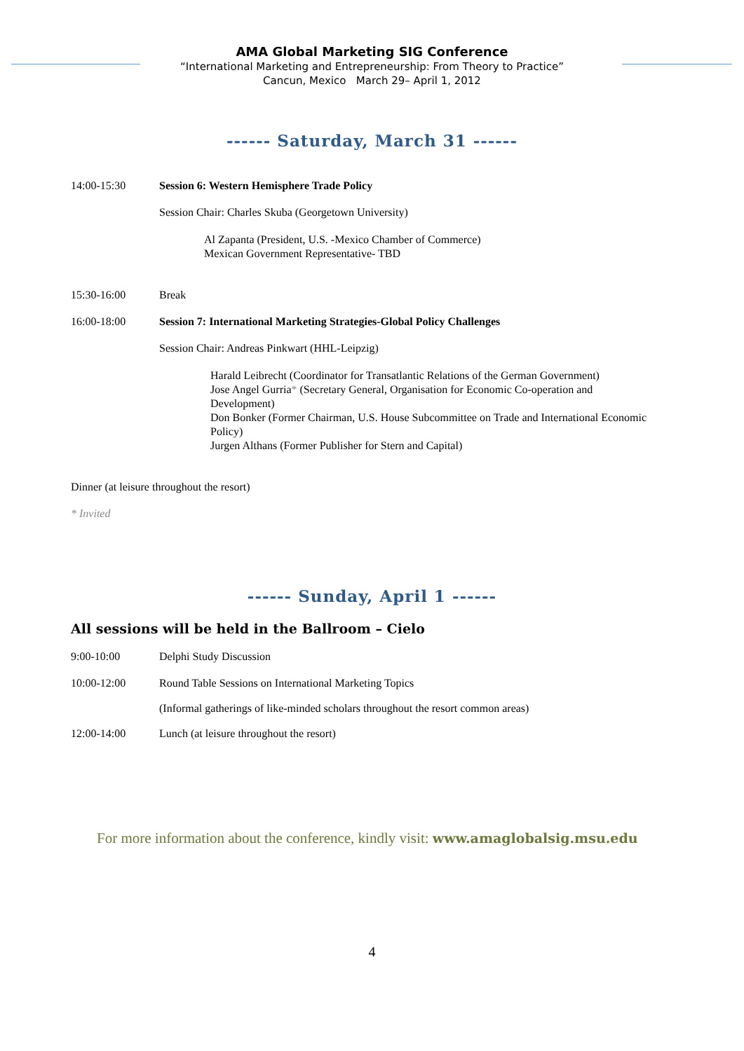AMA Global Marketing SIG Conference
“International Marketing and Entrepreneurship: From Theory to Practice”
Cancun, Mexico March 29– April 1, 2012
------ Saturday, March 31 ------
14:00-15:30 Session 6: Western Hemisphere Trade Policy
Session Chair: Charles Skuba (Georgetown University)
Al Zapanta (President, U.S. -Mexico Chamber of Commerce)
Mexican Government Representative- TBD
15:30-16:00 Break
16:00-18:00 Session 7: International Marketing Strategies-Global Policy Challenges
Session Chair: Andreas Pinkwart (HHL-Leipzig)
Harald Leibrecht (Coordinator for Transatlantic Relations of the German Government)
Jose Angel Gurria* (Secretary General, Organisation for Economic Co-operation and Development)
Don Bonker (Former Chairman, U.S. House Subcommittee on Trade and International Economic Policy)
Jurgen Althans (Former Publisher for Stern and Capital)
Dinner (at leisure throughout the resort)
* Invited
------ Sunday, April 1 ------
All sessions will be held in the Ballroom – Cielo
9:00-10:00 Delphi Study Discussion
10:00-12:00 Round Table Sessions on International Marketing Topics
(Informal gatherings of like-minded scholars throughout the resort common areas)
12:00-14:00 Lunch (at leisure throughout the resort)
For more information about the conference, kindly visit: www.amaglobalsig.msu.edu
4